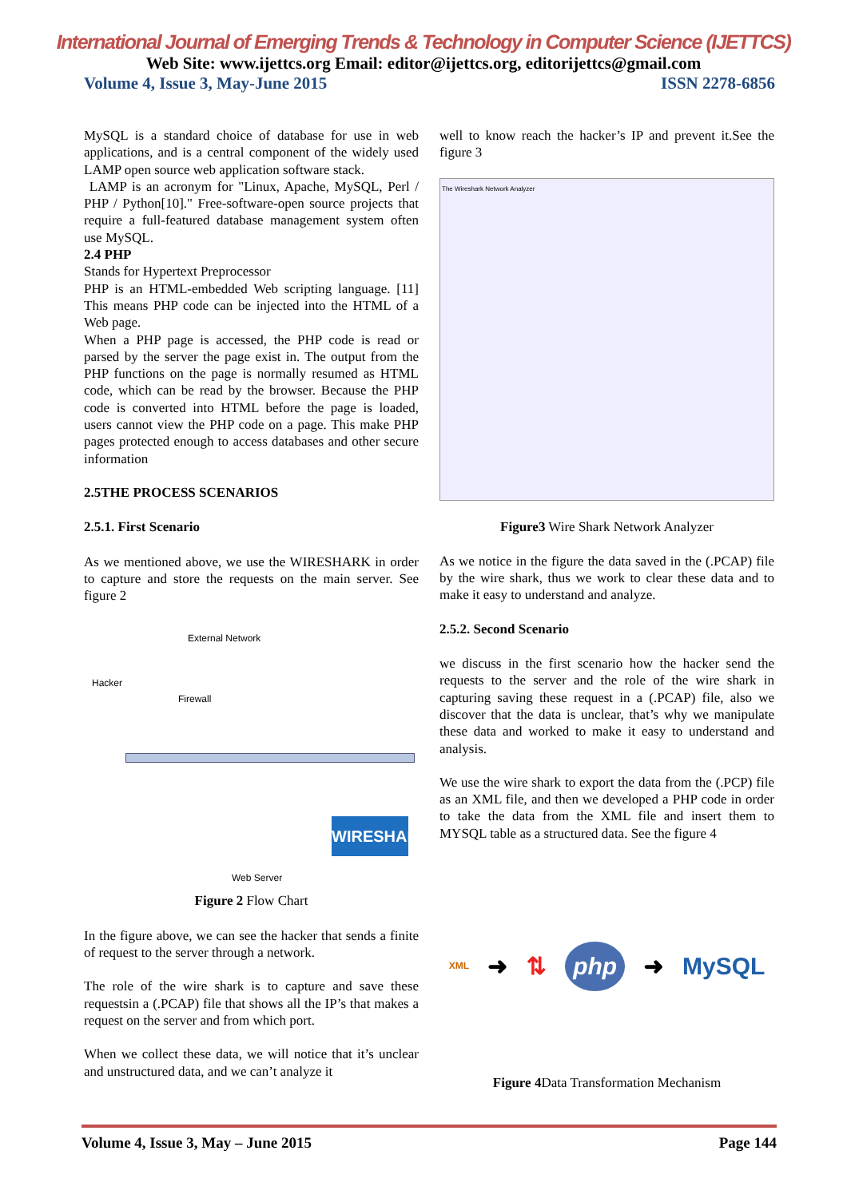International Journal of Emerging Trends & Technology in Computer Science (IJETTCS)
Web Site: www.ijettcs.org Email: editor@ijettcs.org, editorijettcs@gmail.com
Volume 4, Issue 3, May-June 2015 ISSN 2278-6856
MySQL is a standard choice of database for use in web applications, and is a central component of the widely used LAMP open source web application software stack.
LAMP is an acronym for "Linux, Apache, MySQL, Perl / PHP / Python[10]." Free-software-open source projects that require a full-featured database management system often use MySQL.
2.4 PHP
Stands for Hypertext Preprocessor
PHP is an HTML-embedded Web scripting language. [11] This means PHP code can be injected into the HTML of a Web page.
When a PHP page is accessed, the PHP code is read or parsed by the server the page exist in. The output from the PHP functions on the page is normally resumed as HTML code, which can be read by the browser. Because the PHP code is converted into HTML before the page is loaded, users cannot view the PHP code on a page. This make PHP pages protected enough to access databases and other secure information
2.5THE PROCESS SCENARIOS
2.5.1. First Scenario
As we mentioned above, we use the WIRESHARK in order to capture and store the requests on the main server. See figure 2
Hacker
External Network
Firewall
Web Server
WIRESHARK
Figure 2 Flow Chart
In the figure above, we can see the hacker that sends a finite of request to the server through a network.
The role of the wire shark is to capture and save these requestsin a (.PCAP) file that shows all the IP’s that makes a request on the server and from which port.
When we collect these data, we will notice that it’s unclear and unstructured data, and we can’t analyze it
well to know reach the hacker’s IP and prevent it.See the figure 3
The Wireshark Network Analyzer
Figure3 Wire Shark Network Analyzer
As we notice in the figure the data saved in the (.PCAP) file by the wire shark, thus we work to clear these data and to make it easy to understand and analyze.
2.5.2. Second Scenario
we discuss in the first scenario how the hacker send the requests to the server and the role of the wire shark in capturing saving these request in a (.PCAP) file, also we discover that the data is unclear, that’s why we manipulate these data and worked to make it easy to understand and analysis.
We use the wire shark to export the data from the (.PCP) file as an XML file, and then we developed a PHP code in order to take the data from the XML file and insert them to MYSQL table as a structured data. See the figure 4
XML ➜ ⇅ php ➜ MySQL
Figure 4 Data Transformation Mechanism
Volume 4, Issue 3, May – June 2015 Page 144